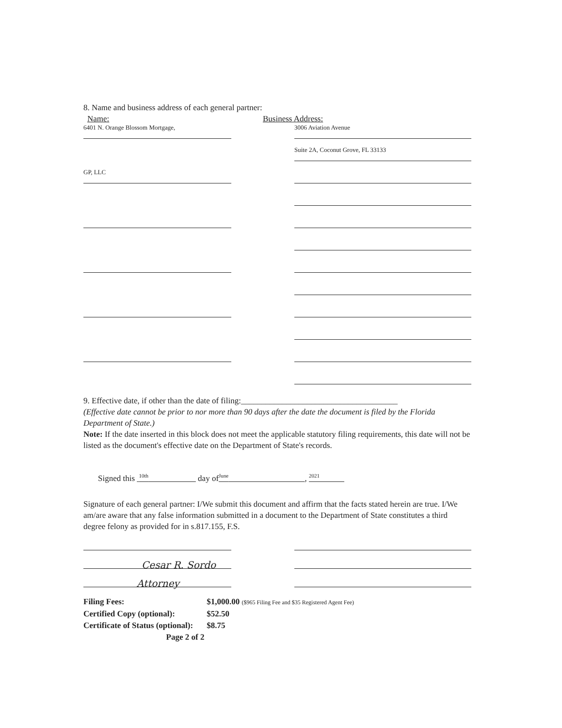8. Name and business address of each general partner:
Name: Business Address:
6401 N. Orange Blossom Mortgage,
3006 Aviation Avenue
Suite 2A, Coconut Grove, FL 33133
GP, LLC
9. Effective date, if other than the date of filing:______________________________________
(Effective date cannot be prior to nor more than 90 days after the date the document is filed by the Florida Department of State.)
Note: If the date inserted in this block does not meet the applicable statutory filing requirements, this date will not be listed as the document's effective date on the Department of State's records.
Signed this <sup>10th</sup> day of<sup>June</sup> , <sup>2021</sup>
Signature of each general partner: I/We submit this document and affirm that the facts stated herein are true. I/We am/are aware that any false information submitted in a document to the Department of State constitutes a third degree felony as provided for in s.817.155, F.S.
Cesar R. Sordo
Attorney
| Filing Fees: | $1,000.00 ($965 Filing Fee and $35 Registered Agent Fee) |
| Certified Copy (optional): | $52.50 |
| Certificate of Status (optional): | $8.75 |
Page 2 of 2